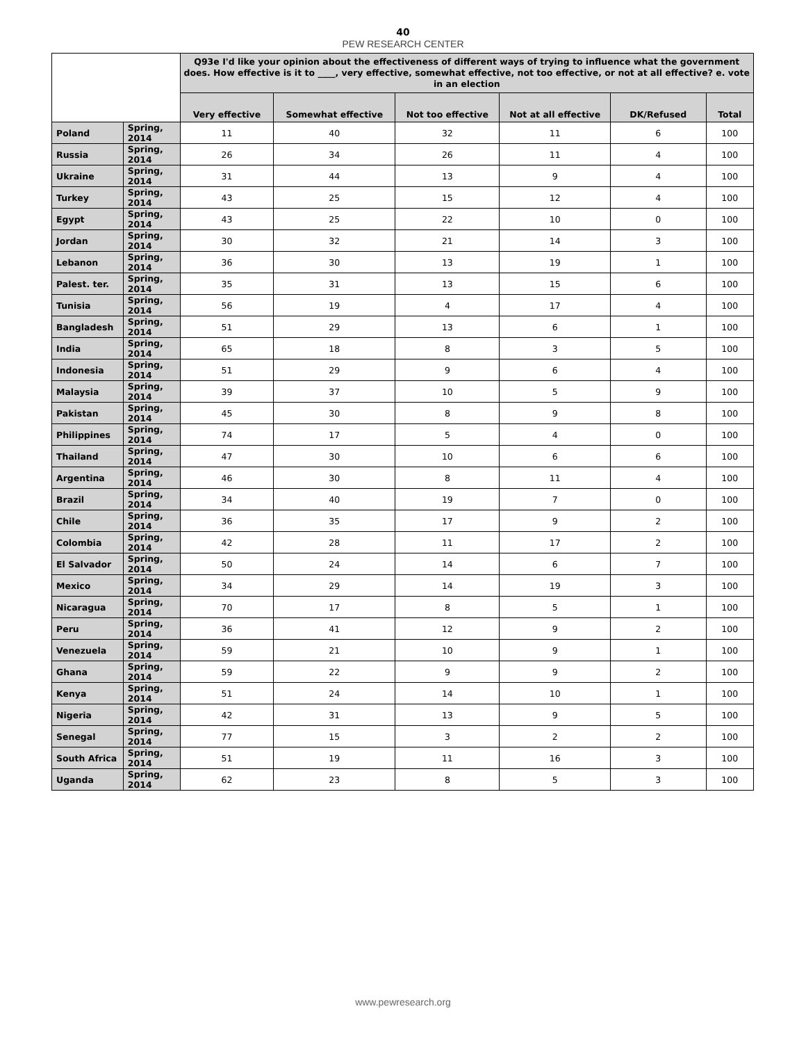40
PEW RESEARCH CENTER
| | | Q93e I'd like your opinion about the effectiveness of different ways of trying to influence what the government does. How effective is it to ____, very effective, somewhat effective, not too effective, or not at all effective? e. vote in an election | | | | | |
| --- | --- | --- | --- | --- | --- | --- | --- |
| | | Very effective | Somewhat effective | Not too effective | Not at all effective | DK/Refused | Total |
| Poland | Spring, 2014 | 11 | 40 | 32 | 11 | 6 | 100 |
| Russia | Spring, 2014 | 26 | 34 | 26 | 11 | 4 | 100 |
| Ukraine | Spring, 2014 | 31 | 44 | 13 | 9 | 4 | 100 |
| Turkey | Spring, 2014 | 43 | 25 | 15 | 12 | 4 | 100 |
| Egypt | Spring, 2014 | 43 | 25 | 22 | 10 | 0 | 100 |
| Jordan | Spring, 2014 | 30 | 32 | 21 | 14 | 3 | 100 |
| Lebanon | Spring, 2014 | 36 | 30 | 13 | 19 | 1 | 100 |
| Palest. ter. | Spring, 2014 | 35 | 31 | 13 | 15 | 6 | 100 |
| Tunisia | Spring, 2014 | 56 | 19 | 4 | 17 | 4 | 100 |
| Bangladesh | Spring, 2014 | 51 | 29 | 13 | 6 | 1 | 100 |
| India | Spring, 2014 | 65 | 18 | 8 | 3 | 5 | 100 |
| Indonesia | Spring, 2014 | 51 | 29 | 9 | 6 | 4 | 100 |
| Malaysia | Spring, 2014 | 39 | 37 | 10 | 5 | 9 | 100 |
| Pakistan | Spring, 2014 | 45 | 30 | 8 | 9 | 8 | 100 |
| Philippines | Spring, 2014 | 74 | 17 | 5 | 4 | 0 | 100 |
| Thailand | Spring, 2014 | 47 | 30 | 10 | 6 | 6 | 100 |
| Argentina | Spring, 2014 | 46 | 30 | 8 | 11 | 4 | 100 |
| Brazil | Spring, 2014 | 34 | 40 | 19 | 7 | 0 | 100 |
| Chile | Spring, 2014 | 36 | 35 | 17 | 9 | 2 | 100 |
| Colombia | Spring, 2014 | 42 | 28 | 11 | 17 | 2 | 100 |
| El Salvador | Spring, 2014 | 50 | 24 | 14 | 6 | 7 | 100 |
| Mexico | Spring, 2014 | 34 | 29 | 14 | 19 | 3 | 100 |
| Nicaragua | Spring, 2014 | 70 | 17 | 8 | 5 | 1 | 100 |
| Peru | Spring, 2014 | 36 | 41 | 12 | 9 | 2 | 100 |
| Venezuela | Spring, 2014 | 59 | 21 | 10 | 9 | 1 | 100 |
| Ghana | Spring, 2014 | 59 | 22 | 9 | 9 | 2 | 100 |
| Kenya | Spring, 2014 | 51 | 24 | 14 | 10 | 1 | 100 |
| Nigeria | Spring, 2014 | 42 | 31 | 13 | 9 | 5 | 100 |
| Senegal | Spring, 2014 | 77 | 15 | 3 | 2 | 2 | 100 |
| South Africa | Spring, 2014 | 51 | 19 | 11 | 16 | 3 | 100 |
| Uganda | Spring, 2014 | 62 | 23 | 8 | 5 | 3 | 100 |
www.pewresearch.org